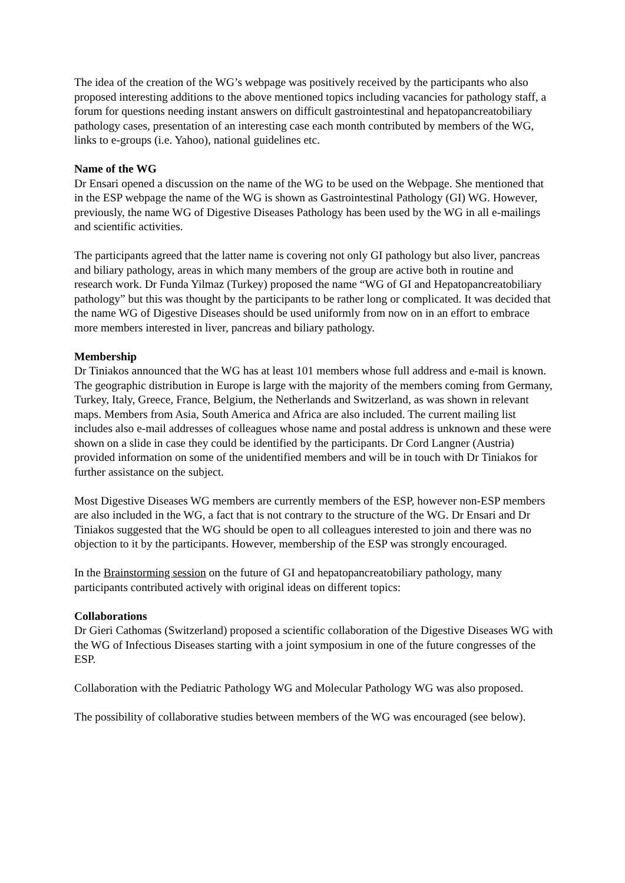The idea of the creation of the WG’s webpage was positively received by the participants who also proposed interesting additions to the above mentioned topics including vacancies for pathology staff, a forum for questions needing instant answers on difficult gastrointestinal and hepatopancreatobiliary pathology cases, presentation of an interesting case each month contributed by members of the WG, links to e-groups (i.e. Yahoo), national guidelines etc.
Name of the WG
Dr Ensari opened a discussion on the name of the WG to be used on the Webpage. She mentioned that in the ESP webpage the name of the WG is shown as Gastrointestinal Pathology (GI) WG. However, previously, the name WG of Digestive Diseases Pathology has been used by the WG in all e-mailings and scientific activities.
The participants agreed that the latter name is covering not only GI pathology but also liver, pancreas and biliary pathology, areas in which many members of the group are active both in routine and research work. Dr Funda Yilmaz (Turkey) proposed the name “WG of GI and Hepatopancreatobiliary pathology” but this was thought by the participants to be rather long or complicated. It was decided that the name WG of Digestive Diseases should be used uniformly from now on in an effort to embrace more members interested in liver, pancreas and biliary pathology.
Membership
Dr Tiniakos announced that the WG has at least 101 members whose full address and e-mail is known. The geographic distribution in Europe is large with the majority of the members coming from Germany, Turkey, Italy, Greece, France, Belgium, the Netherlands and Switzerland, as was shown in relevant maps. Members from Asia, South America and Africa are also included. The current mailing list includes also e-mail addresses of colleagues whose name and postal address is unknown and these were shown on a slide in case they could be identified by the participants. Dr Cord Langner (Austria) provided information on some of the unidentified members and will be in touch with Dr Tiniakos for further assistance on the subject.
Most Digestive Diseases WG members are currently members of the ESP, however non-ESP members are also included in the WG, a fact that is not contrary to the structure of the WG. Dr Ensari and Dr Tiniakos suggested that the WG should be open to all colleagues interested to join and there was no objection to it by the participants. However, membership of the ESP was strongly encouraged.
In the Brainstorming session on the future of GI and hepatopancreatobiliary pathology, many participants contributed actively with original ideas on different topics:
Collaborations
Dr Gieri Cathomas (Switzerland) proposed a scientific collaboration of the Digestive Diseases WG with the WG of Infectious Diseases starting with a joint symposium in one of the future congresses of the ESP.
Collaboration with the Pediatric Pathology WG and Molecular Pathology WG was also proposed.
The possibility of collaborative studies between members of the WG was encouraged (see below).